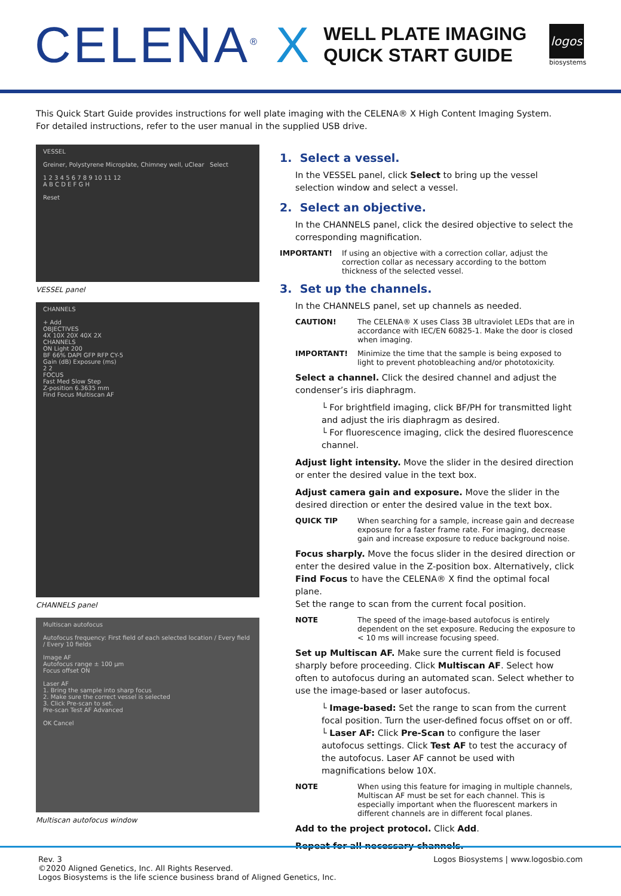CELENA<sup>®</sup> X
WELL PLATE IMAGING
QUICK START GUIDE
logos
biosystems
This Quick Start Guide provides instructions for well plate imaging with the CELENA® X High Content Imaging System.
For detailed instructions, refer to the user manual in the supplied USB drive.
VESSEL
Greiner, Polystyrene Microplate, Chimney well, uClear Select
1 2 3 4 5 6 7 8 9 10 11 12
A B C D E F G H
Reset
VESSEL panel
CHANNELS
+ Add
OBJECTIVES
4X 10X 20X 40X 2X
CHANNELS
ON Light 200
BF 66% DAPI GFP RFP CY-5
Gain (dB) Exposure (ms)
2 2
FOCUS
Fast Med Slow Step
Z-position 6.3635 mm
Find Focus Multiscan AF
CHANNELS panel
Multiscan autofocus
Autofocus frequency: First field of each selected location / Every field / Every 10 fields
Image AF
Autofocus range ± 100 µm
Focus offset ON
Laser AF
1. Bring the sample into sharp focus
2. Make sure the correct vessel is selected
3. Click Pre-scan to set.
Pre-scan Test AF Advanced
OK Cancel
Multiscan autofocus window
1. Select a vessel.
In the VESSEL panel, click Select to bring up the vessel selection window and select a vessel.
2. Select an objective.
In the CHANNELS panel, click the desired objective to select the corresponding magnification.
IMPORTANT! If using an objective with a correction collar, adjust the correction collar as necessary according to the bottom thickness of the selected vessel.
3. Set up the channels.
In the CHANNELS panel, set up channels as needed.
CAUTION! The CELENA® X uses Class 3B ultraviolet LEDs that are in accordance with IEC/EN 60825-1. Make the door is closed when imaging.
IMPORTANT! Minimize the time that the sample is being exposed to light to prevent photobleaching and/or phototoxicity.
Select a channel. Click the desired channel and adjust the condenser’s iris diaphragm.
└ For brightfield imaging, click BF/PH for transmitted light and adjust the iris diaphragm as desired.
└ For fluorescence imaging, click the desired fluorescence channel.
Adjust light intensity. Move the slider in the desired direction or enter the desired value in the text box.
Adjust camera gain and exposure. Move the slider in the desired direction or enter the desired value in the text box.
QUICK TIP When searching for a sample, increase gain and decrease exposure for a faster frame rate. For imaging, decrease gain and increase exposure to reduce background noise.
Focus sharply. Move the focus slider in the desired direction or enter the desired value in the Z-position box. Alternatively, click Find Focus to have the CELENA® X find the optimal focal plane.
Set the range to scan from the current focal position.
NOTE The speed of the image-based autofocus is entirely dependent on the set exposure. Reducing the exposure to < 10 ms will increase focusing speed.
Set up Multiscan AF. Make sure the current field is focused sharply before proceeding. Click Multiscan AF. Select how often to autofocus during an automated scan. Select whether to use the image-based or laser autofocus.
└ Image-based: Set the range to scan from the current focal position. Turn the user-defined focus offset on or off.
└ Laser AF: Click Pre-Scan to configure the laser autofocus settings. Click Test AF to test the accuracy of the autofocus. Laser AF cannot be used with magnifications below 10X.
NOTE When using this feature for imaging in multiple channels, Multiscan AF must be set for each channel. This is especially important when the fluorescent markers in different channels are in different focal planes.
Add to the project protocol. Click Add.
Repeat for all necessary channels.
Rev. 3
©2020 Aligned Genetics, Inc. All Rights Reserved.
Logos Biosystems is the life science business brand of Aligned Genetics, Inc.
Logos Biosystems | www.logosbio.com